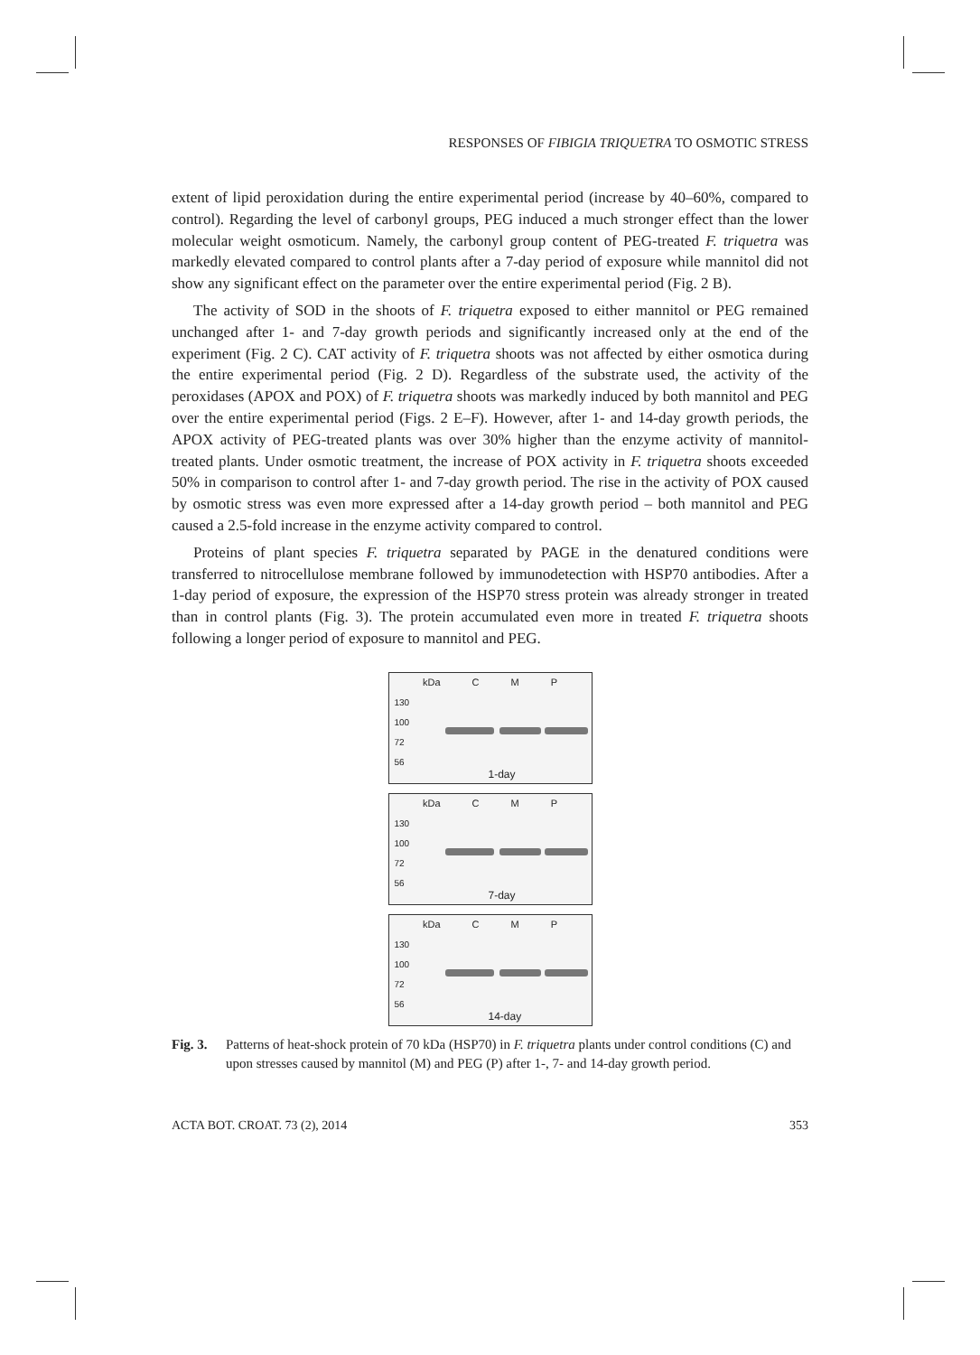RESPONSES OF FIBIGIA TRIQUETRA TO OSMOTIC STRESS
extent of lipid peroxidation during the entire experimental period (increase by 40–60%, compared to control). Regarding the level of carbonyl groups, PEG induced a much stronger effect than the lower molecular weight osmoticum. Namely, the carbonyl group content of PEG-treated F. triquetra was markedly elevated compared to control plants after a 7-day period of exposure while mannitol did not show any significant effect on the parameter over the entire experimental period (Fig. 2 B).
The activity of SOD in the shoots of F. triquetra exposed to either mannitol or PEG remained unchanged after 1- and 7-day growth periods and significantly increased only at the end of the experiment (Fig. 2 C). CAT activity of F. triquetra shoots was not affected by either osmotica during the entire experimental period (Fig. 2 D). Regardless of the substrate used, the activity of the peroxidases (APOX and POX) of F. triquetra shoots was markedly induced by both mannitol and PEG over the entire experimental period (Figs. 2 E–F). However, after 1- and 14-day growth periods, the APOX activity of PEG-treated plants was over 30% higher than the enzyme activity of mannitol-treated plants. Under osmotic treatment, the increase of POX activity in F. triquetra shoots exceeded 50% in comparison to control after 1- and 7-day growth period. The rise in the activity of POX caused by osmotic stress was even more expressed after a 14-day growth period – both mannitol and PEG caused a 2.5-fold increase in the enzyme activity compared to control.
Proteins of plant species F. triquetra separated by PAGE in the denatured conditions were transferred to nitrocellulose membrane followed by immunodetection with HSP70 antibodies. After a 1-day period of exposure, the expression of the HSP70 stress protein was already stronger in treated than in control plants (Fig. 3). The protein accumulated even more in treated F. triquetra shoots following a longer period of exposure to mannitol and PEG.
kDa C M P
130
100
72
56
1-day
kDa C M P
130
100
72
56
7-day
kDa C M P
130
100
72
56
14-day
Fig. 3. Patterns of heat-shock protein of 70 kDa (HSP70) in F. triquetra plants under control conditions (C) and upon stresses caused by mannitol (M) and PEG (P) after 1-, 7- and 14-day growth period.
ACTA BOT. CROAT. 73 (2), 2014 353